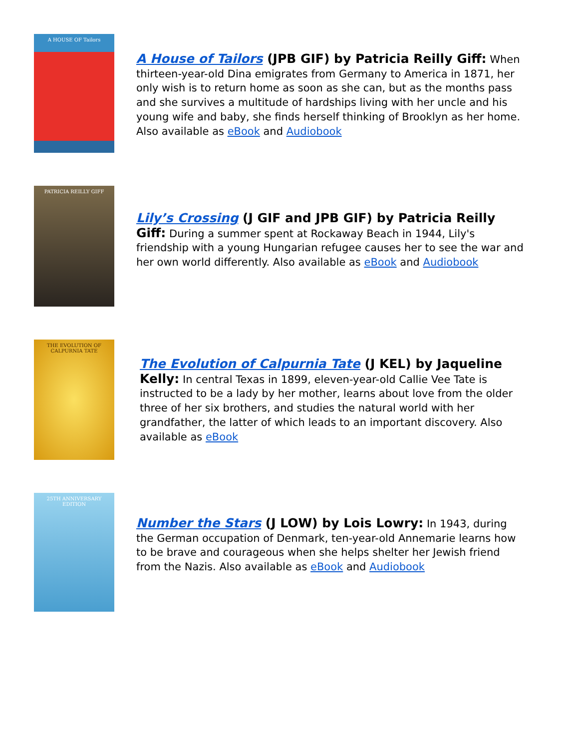A HOUSE OF Tailors
A House of Tailors (JPB GIF) by Patricia Reilly Giff: When thirteen-year-old Dina emigrates from Germany to America in 1871, her only wish is to return home as soon as she can, but as the months pass and she survives a multitude of hardships living with her uncle and his young wife and baby, she finds herself thinking of Brooklyn as her home. Also available as eBook and Audiobook
PATRICIA REILLY GIFF
Lily’s Crossing (J GIF and JPB GIF) by Patricia Reilly Giff: During a summer spent at Rockaway Beach in 1944, Lily's friendship with a young Hungarian refugee causes her to see the war and her own world differently. Also available as eBook and Audiobook
THE EVOLUTION OF CALPURNIA TATE
The Evolution of Calpurnia Tate (J KEL) by Jaqueline Kelly: In central Texas in 1899, eleven-year-old Callie Vee Tate is instructed to be a lady by her mother, learns about love from the older three of her six brothers, and studies the natural world with her grandfather, the latter of which leads to an important discovery. Also available as eBook
25TH ANNIVERSARY EDITION
Number the Stars (J LOW) by Lois Lowry: In 1943, during the German occupation of Denmark, ten-year-old Annemarie learns how to be brave and courageous when she helps shelter her Jewish friend from the Nazis. Also available as eBook and Audiobook